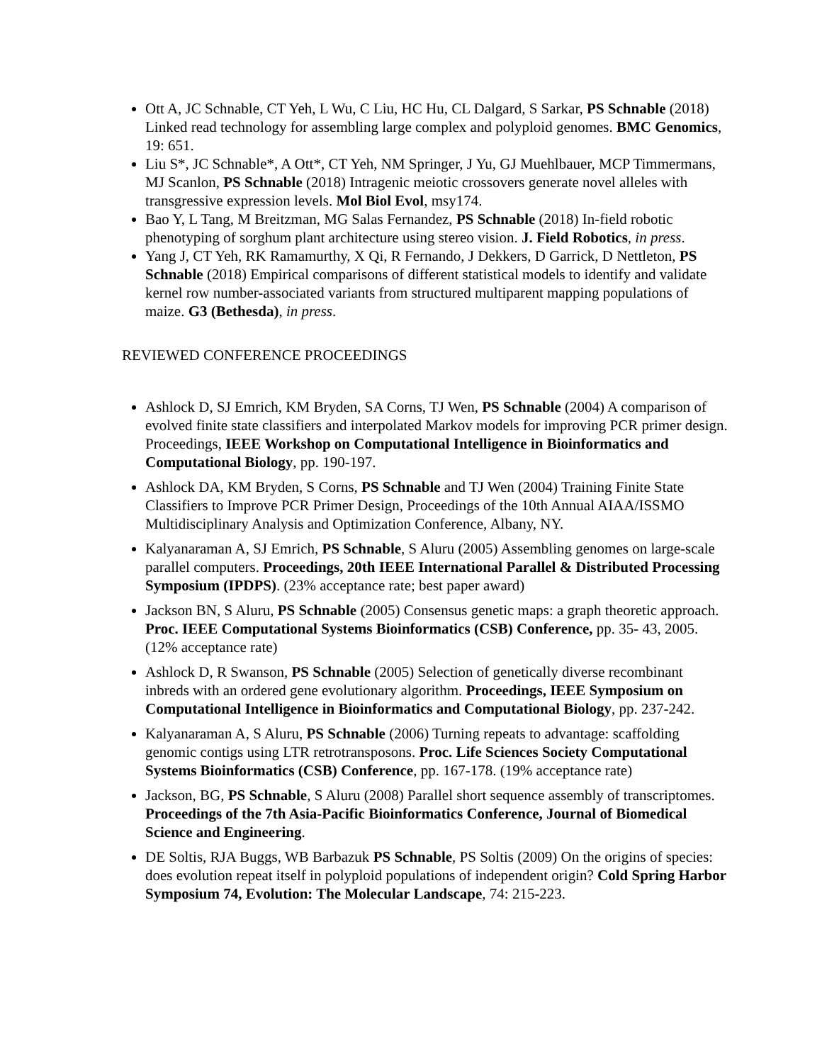Ott A, JC Schnable, CT Yeh, L Wu, C Liu, HC Hu, CL Dalgard, S Sarkar, PS Schnable (2018) Linked read technology for assembling large complex and polyploid genomes. BMC Genomics, 19: 651.
Liu S*, JC Schnable*, A Ott*, CT Yeh, NM Springer, J Yu, GJ Muehlbauer, MCP Timmermans, MJ Scanlon, PS Schnable (2018) Intragenic meiotic crossovers generate novel alleles with transgressive expression levels. Mol Biol Evol, msy174.
Bao Y, L Tang, M Breitzman, MG Salas Fernandez, PS Schnable (2018) In-field robotic phenotyping of sorghum plant architecture using stereo vision. J. Field Robotics, in press.
Yang J, CT Yeh, RK Ramamurthy, X Qi, R Fernando, J Dekkers, D Garrick, D Nettleton, PS Schnable (2018) Empirical comparisons of different statistical models to identify and validate kernel row number-associated variants from structured multiparent mapping populations of maize. G3 (Bethesda), in press.
REVIEWED CONFERENCE PROCEEDINGS
Ashlock D, SJ Emrich, KM Bryden, SA Corns, TJ Wen, PS Schnable (2004) A comparison of evolved finite state classifiers and interpolated Markov models for improving PCR primer design. Proceedings, IEEE Workshop on Computational Intelligence in Bioinformatics and Computational Biology, pp. 190-197.
Ashlock DA, KM Bryden, S Corns, PS Schnable and TJ Wen (2004) Training Finite State Classifiers to Improve PCR Primer Design, Proceedings of the 10th Annual AIAA/ISSMO Multidisciplinary Analysis and Optimization Conference, Albany, NY.
Kalyanaraman A, SJ Emrich, PS Schnable, S Aluru (2005) Assembling genomes on large-scale parallel computers. Proceedings, 20th IEEE International Parallel & Distributed Processing Symposium (IPDPS). (23% acceptance rate; best paper award)
Jackson BN, S Aluru, PS Schnable (2005) Consensus genetic maps: a graph theoretic approach. Proc. IEEE Computational Systems Bioinformatics (CSB) Conference, pp. 35- 43, 2005. (12% acceptance rate)
Ashlock D, R Swanson, PS Schnable (2005) Selection of genetically diverse recombinant inbreds with an ordered gene evolutionary algorithm. Proceedings, IEEE Symposium on Computational Intelligence in Bioinformatics and Computational Biology, pp. 237-242.
Kalyanaraman A, S Aluru, PS Schnable (2006) Turning repeats to advantage: scaffolding genomic contigs using LTR retrotransposons. Proc. Life Sciences Society Computational Systems Bioinformatics (CSB) Conference, pp. 167-178. (19% acceptance rate)
Jackson, BG, PS Schnable, S Aluru (2008) Parallel short sequence assembly of transcriptomes. Proceedings of the 7th Asia-Pacific Bioinformatics Conference, Journal of Biomedical Science and Engineering.
DE Soltis, RJA Buggs, WB Barbazuk PS Schnable, PS Soltis (2009) On the origins of species: does evolution repeat itself in polyploid populations of independent origin? Cold Spring Harbor Symposium 74, Evolution: The Molecular Landscape, 74: 215-223.